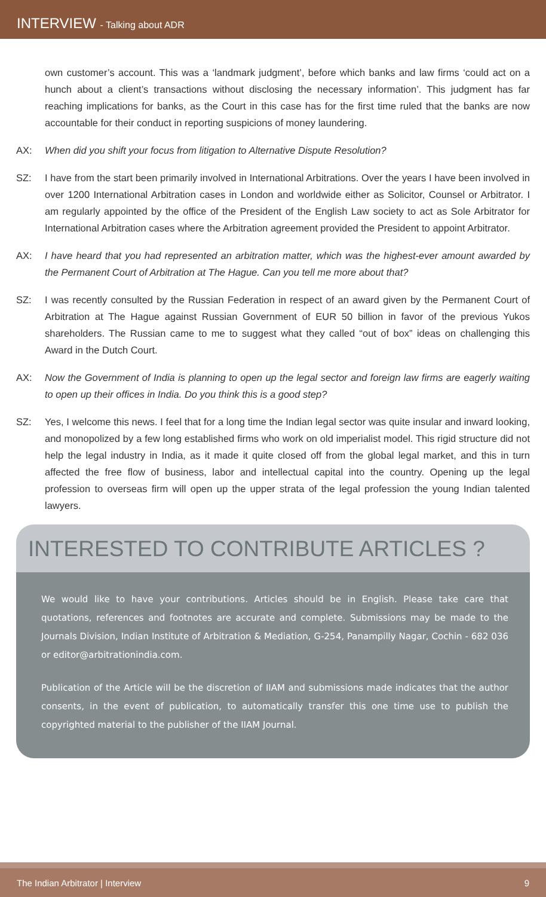INTERVIEW - Talking about ADR
own customer’s account. This was a ‘landmark judgment’, before which banks and law firms ‘could act on a hunch about a client’s transactions without disclosing the necessary information’. This judgment has far reaching implications for banks, as the Court in this case has for the first time ruled that the banks are now accountable for their conduct in reporting suspicions of money laundering.
AX: When did you shift your focus from litigation to Alternative Dispute Resolution?
SZ: I have from the start been primarily involved in International Arbitrations. Over the years I have been involved in over 1200 International Arbitration cases in London and worldwide either as Solicitor, Counsel or Arbitrator. I am regularly appointed by the office of the President of the English Law society to act as Sole Arbitrator for International Arbitration cases where the Arbitration agreement provided the President to appoint Arbitrator.
AX: I have heard that you had represented an arbitration matter, which was the highest-ever amount awarded by the Permanent Court of Arbitration at The Hague. Can you tell me more about that?
SZ: I was recently consulted by the Russian Federation in respect of an award given by the Permanent Court of Arbitration at The Hague against Russian Government of EUR 50 billion in favor of the previous Yukos shareholders. The Russian came to me to suggest what they called “out of box” ideas on challenging this Award in the Dutch Court.
AX: Now the Government of India is planning to open up the legal sector and foreign law firms are eagerly waiting to open up their offices in India. Do you think this is a good step?
SZ: Yes, I welcome this news. I feel that for a long time the Indian legal sector was quite insular and inward looking, and monopolized by a few long established firms who work on old imperialist model. This rigid structure did not help the legal industry in India, as it made it quite closed off from the global legal market, and this in turn affected the free flow of business, labor and intellectual capital into the country. Opening up the legal profession to overseas firm will open up the upper strata of the legal profession the young Indian talented lawyers.
INTERESTED TO CONTRIBUTE ARTICLES ?
We would like to have your contributions. Articles should be in English. Please take care that quotations, references and footnotes are accurate and complete. Submissions may be made to the Journals Division, Indian Institute of Arbitration & Mediation, G-254, Panampilly Nagar, Cochin - 682 036 or editor@arbitrationindia.com.
Publication of the Article will be the discretion of IIAM and submissions made indicates that the author consents, in the event of publication, to automatically transfer this one time use to publish the copyrighted material to the publisher of the IIAM Journal.
The Indian Arbitrator | Interview 9